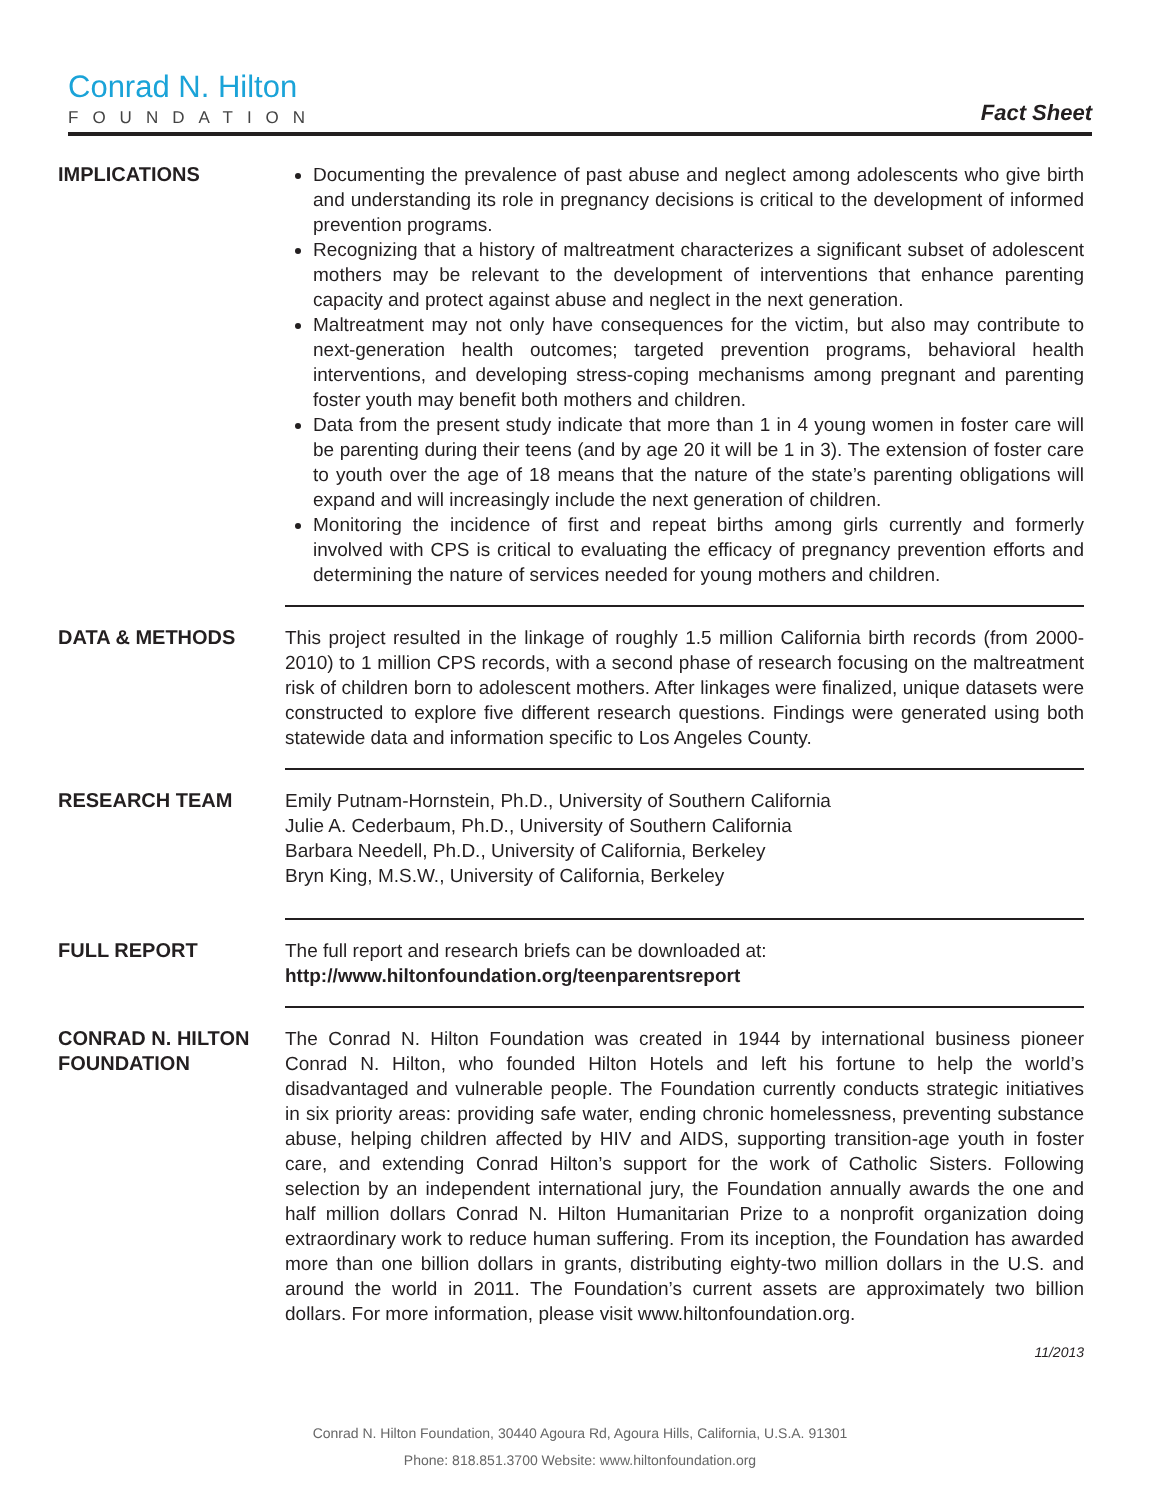Conrad N. Hilton
FOUNDATION
Fact Sheet
IMPLICATIONS Documenting the prevalence of past abuse and neglect among adolescents who give birth and understanding its role in pregnancy decisions is critical to the development of informed prevention programs.
Recognizing that a history of maltreatment characterizes a significant subset of adolescent mothers may be relevant to the development of interventions that enhance parenting capacity and protect against abuse and neglect in the next generation.
Maltreatment may not only have consequences for the victim, but also may contribute to next-generation health outcomes; targeted prevention programs, behavioral health interventions, and developing stress-coping mechanisms among pregnant and parenting foster youth may benefit both mothers and children.
Data from the present study indicate that more than 1 in 4 young women in foster care will be parenting during their teens (and by age 20 it will be 1 in 3). The extension of foster care to youth over the age of 18 means that the nature of the state’s parenting obligations will expand and will increasingly include the next generation of children.
Monitoring the incidence of first and repeat births among girls currently and formerly involved with CPS is critical to evaluating the efficacy of pregnancy prevention efforts and determining the nature of services needed for young mothers and children.
DATA & METHODS This project resulted in the linkage of roughly 1.5 million California birth records (from 2000-2010) to 1 million CPS records, with a second phase of research focusing on the maltreatment risk of children born to adolescent mothers. After linkages were finalized, unique datasets were constructed to explore five different research questions. Findings were generated using both statewide data and information specific to Los Angeles County.
RESEARCH TEAM Emily Putnam-Hornstein, Ph.D., University of Southern California
Julie A. Cederbaum, Ph.D., University of Southern California
Barbara Needell, Ph.D., University of California, Berkeley
Bryn King, M.S.W., University of California, Berkeley
FULL REPORT The full report and research briefs can be downloaded at:
http://www.hiltonfoundation.org/teenparentsreport
CONRAD N. HILTON FOUNDATION
The Conrad N. Hilton Foundation was created in 1944 by international business pioneer Conrad N. Hilton, who founded Hilton Hotels and left his fortune to help the world’s disadvantaged and vulnerable people. The Foundation currently conducts strategic initiatives in six priority areas: providing safe water, ending chronic homelessness, preventing substance abuse, helping children affected by HIV and AIDS, supporting transition-age youth in foster care, and extending Conrad Hilton’s support for the work of Catholic Sisters. Following selection by an independent international jury, the Foundation annually awards the one and half million dollars Conrad N. Hilton Humanitarian Prize to a nonprofit organization doing extraordinary work to reduce human suffering. From its inception, the Foundation has awarded more than one billion dollars in grants, distributing eighty-two million dollars in the U.S. and around the world in 2011. The Foundation’s current assets are approximately two billion dollars. For more information, please visit www.hiltonfoundation.org.
11/2013
Conrad N. Hilton Foundation, 30440 Agoura Rd, Agoura Hills, California, U.S.A. 91301
Phone: 818.851.3700 Website: www.hiltonfoundation.org